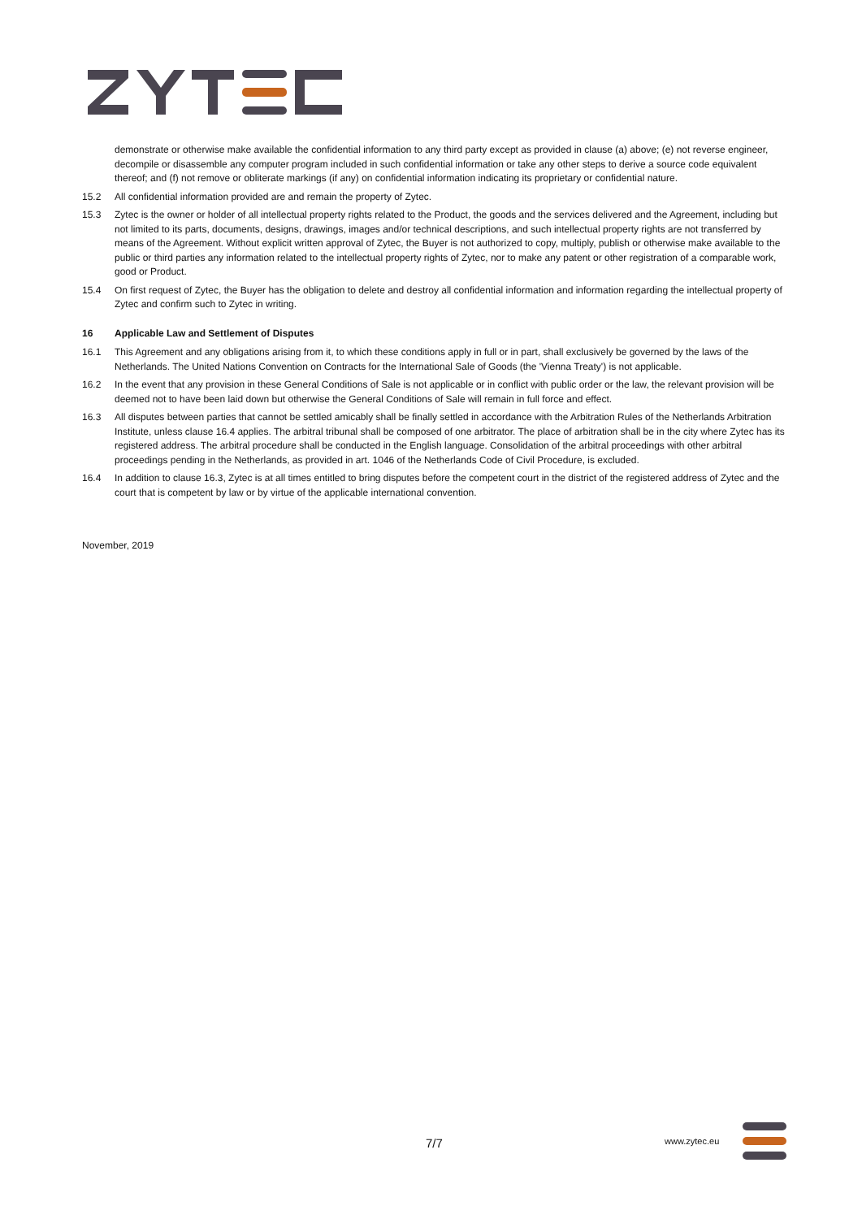demonstrate or otherwise make available the confidential information to any third party except as provided in clause (a) above; (e) not reverse engineer, decompile or disassemble any computer program included in such confidential information or take any other steps to derive a source code equivalent thereof; and (f) not remove or obliterate markings (if any) on confidential information indicating its proprietary or confidential nature.
15.2 All confidential information provided are and remain the property of Zytec.
15.3 Zytec is the owner or holder of all intellectual property rights related to the Product, the goods and the services delivered and the Agreement, including but not limited to its parts, documents, designs, drawings, images and/or technical descriptions, and such intellectual property rights are not transferred by means of the Agreement. Without explicit written approval of Zytec, the Buyer is not authorized to copy, multiply, publish or otherwise make available to the public or third parties any information related to the intellectual property rights of Zytec, nor to make any patent or other registration of a comparable work, good or Product.
15.4 On first request of Zytec, the Buyer has the obligation to delete and destroy all confidential information and information regarding the intellectual property of Zytec and confirm such to Zytec in writing.
16 Applicable Law and Settlement of Disputes
16.1 This Agreement and any obligations arising from it, to which these conditions apply in full or in part, shall exclusively be governed by the laws of the Netherlands. The United Nations Convention on Contracts for the International Sale of Goods (the 'Vienna Treaty') is not applicable.
16.2 In the event that any provision in these General Conditions of Sale is not applicable or in conflict with public order or the law, the relevant provision will be deemed not to have been laid down but otherwise the General Conditions of Sale will remain in full force and effect.
16.3 All disputes between parties that cannot be settled amicably shall be finally settled in accordance with the Arbitration Rules of the Netherlands Arbitration Institute, unless clause 16.4 applies. The arbitral tribunal shall be composed of one arbitrator. The place of arbitration shall be in the city where Zytec has its registered address. The arbitral procedure shall be conducted in the English language. Consolidation of the arbitral proceedings with other arbitral proceedings pending in the Netherlands, as provided in art. 1046 of the Netherlands Code of Civil Procedure, is excluded.
16.4 In addition to clause 16.3, Zytec is at all times entitled to bring disputes before the competent court in the district of the registered address of Zytec and the court that is competent by law or by virtue of the applicable international convention.
November, 2019
7/7 www.zytec.eu